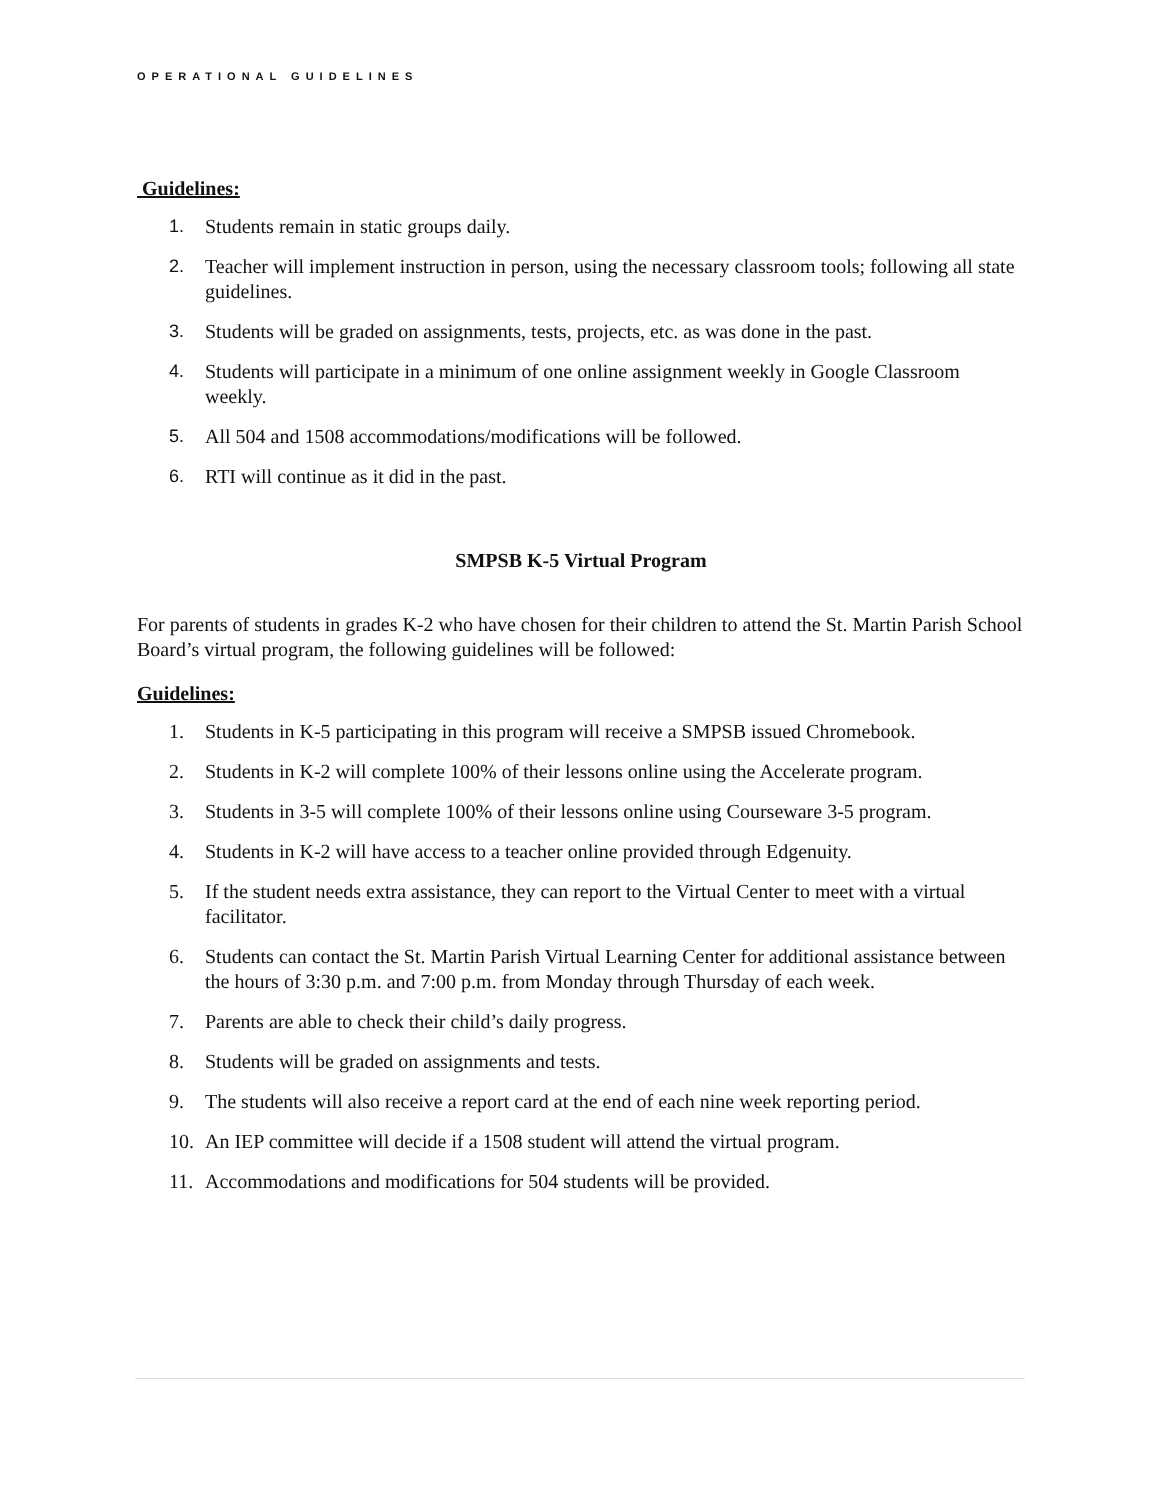OPERATIONAL GUIDELINES
Guidelines:
1. Students remain in static groups daily.
2. Teacher will implement instruction in person, using the necessary classroom tools; following all state guidelines.
3. Students will be graded on assignments, tests, projects, etc. as was done in the past.
4. Students will participate in a minimum of one online assignment weekly in Google Classroom weekly.
5. All 504 and 1508 accommodations/modifications will be followed.
6. RTI will continue as it did in the past.
SMPSB K-5 Virtual Program
For parents of students in grades K-2 who have chosen for their children to attend the St. Martin Parish School Board’s virtual program, the following guidelines will be followed:
Guidelines:
1. Students in K-5 participating in this program will receive a SMPSB issued Chromebook.
2. Students in K-2 will complete 100% of their lessons online using the Accelerate program.
3. Students in 3-5 will complete 100% of their lessons online using Courseware 3-5 program.
4. Students in K-2 will have access to a teacher online provided through Edgenuity.
5. If the student needs extra assistance, they can report to the Virtual Center to meet with a virtual facilitator.
6. Students can contact the St. Martin Parish Virtual Learning Center for additional assistance between the hours of 3:30 p.m. and 7:00 p.m. from Monday through Thursday of each week.
7. Parents are able to check their child’s daily progress.
8. Students will be graded on assignments and tests.
9. The students will also receive a report card at the end of each nine week reporting period.
10. An IEP committee will decide if a 1508 student will attend the virtual program.
11. Accommodations and modifications for 504 students will be provided.